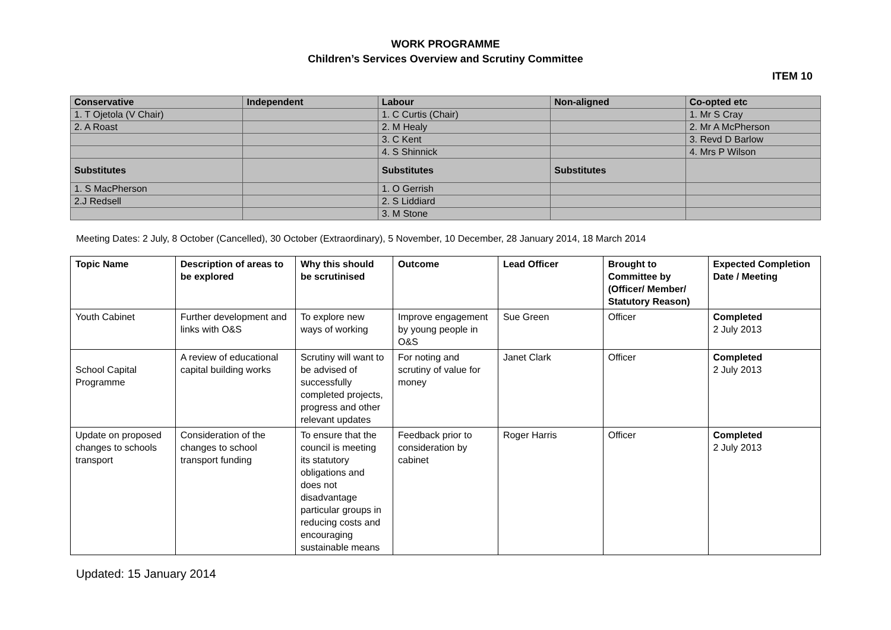WORK PROGRAMME
Children’s Services Overview and Scrutiny Committee
ITEM 10
| Conservative | Independent | Labour | Non-aligned | Co-opted etc |
| --- | --- | --- | --- | --- |
| 1. T Ojetola (V Chair) | | 1. C Curtis (Chair) | | 1. Mr S Cray |
| 2. A Roast | | 2. M Healy | | 2. Mr A McPherson |
| | | 3. C Kent | | 3. Revd D Barlow |
| | | 4. S Shinnick | | 4. Mrs P Wilson |
| Substitutes | | Substitutes | Substitutes | |
| 1. S MacPherson | | 1. O Gerrish | | |
| 2.J Redsell | | 2. S Liddiard | | |
| | | 3. M Stone | | |
Meeting Dates: 2 July, 8 October (Cancelled), 30 October (Extraordinary), 5 November, 10 December, 28 January 2014, 18 March 2014
| Topic Name | Description of areas to be explored | Why this should be scrutinised | Outcome | Lead Officer | Brought to Committee by (Officer/ Member/ Statutory Reason) | Expected Completion Date / Meeting |
| --- | --- | --- | --- | --- | --- | --- |
| Youth Cabinet | Further development and links with O&S | To explore new ways of working | Improve engagement by young people in O&S | Sue Green | Officer | Completed 2 July 2013 |
| School Capital Programme | A review of educational capital building works | Scrutiny will want to be advised of successfully completed projects, progress and other relevant updates | For noting and scrutiny of value for money | Janet Clark | Officer | Completed 2 July 2013 |
| Update on proposed changes to schools transport | Consideration of the changes to school transport funding | To ensure that the council is meeting its statutory obligations and does not disadvantage particular groups in reducing costs and encouraging sustainable means | Feedback prior to consideration by cabinet | Roger Harris | Officer | Completed 2 July 2013 |
Updated: 15 January 2014